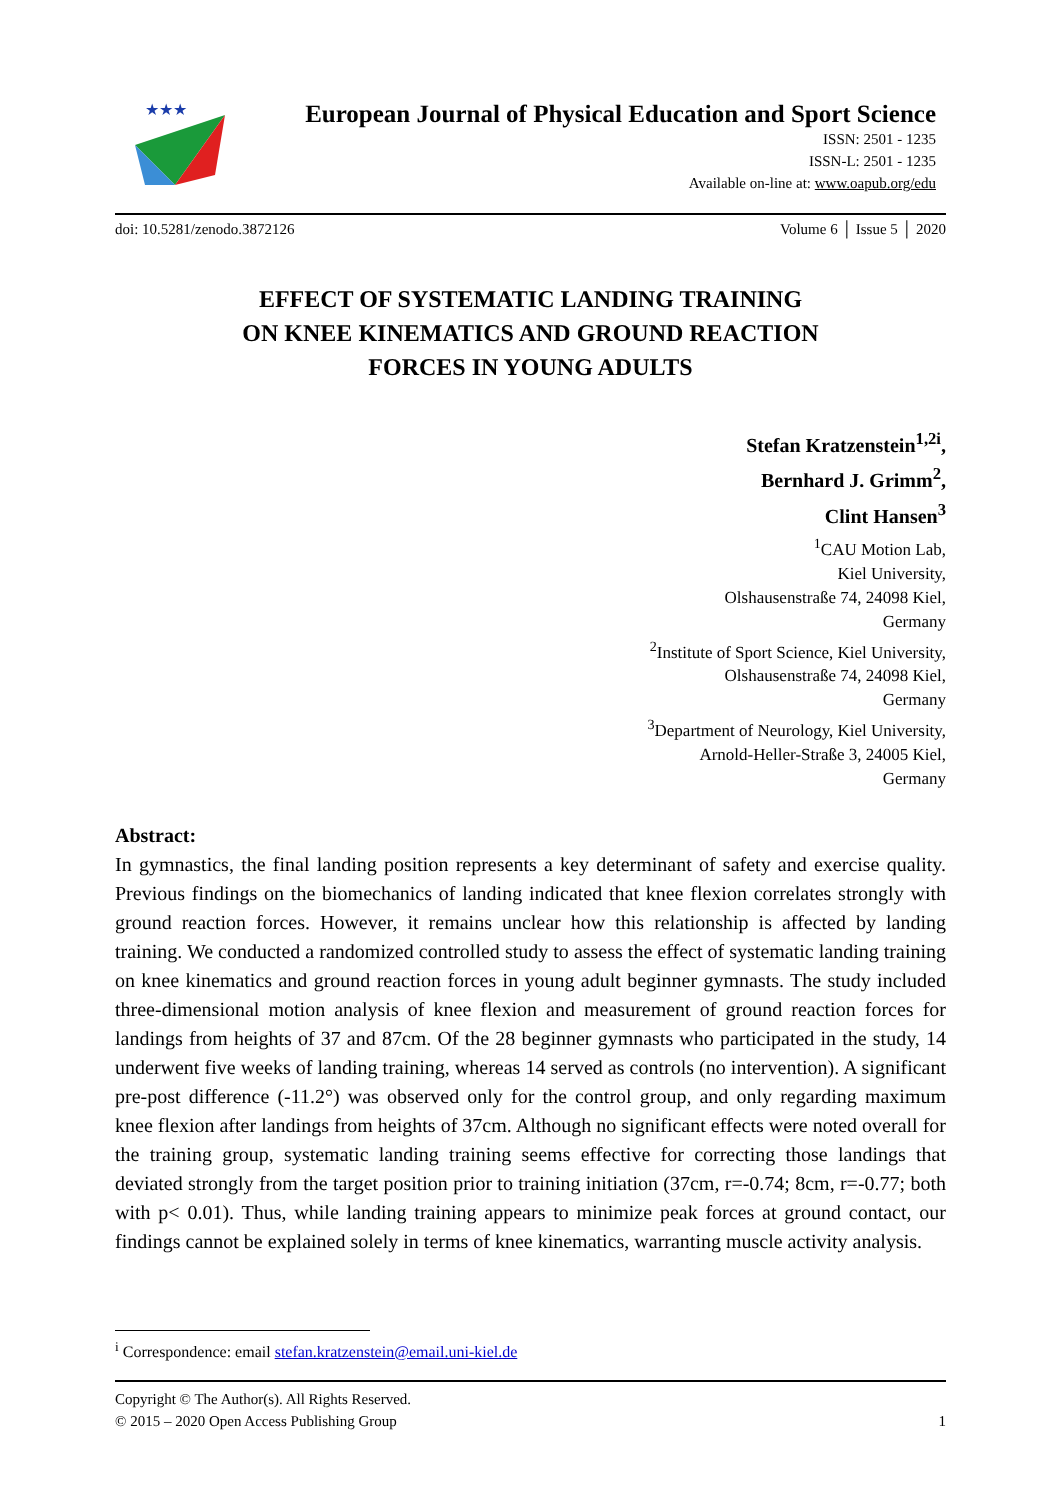★★★
European Journal of Physical Education and Sport Science
ISSN: 2501 - 1235
ISSN-L: 2501 - 1235
Available on-line at: www.oapub.org/edu
doi: 10.5281/zenodo.3872126 Volume 6 │ Issue 5 │ 2020
EFFECT OF SYSTEMATIC LANDING TRAINING
ON KNEE KINEMATICS AND GROUND REACTION
FORCES IN YOUNG ADULTS
Stefan Kratzenstein<sup>1,2i</sup>,
Bernhard J. Grimm<sup>2</sup>,
Clint Hansen<sup>3</sup>
<sup>1</sup> CAU Motion Lab,
Kiel University,
Olshausenstraße 74, 24098 Kiel,
Germany
<sup>2</sup> Institute of Sport Science, Kiel University,
Olshausenstraße 74, 24098 Kiel,
Germany
<sup>3</sup> Department of Neurology, Kiel University,
Arnold-Heller-Straße 3, 24005 Kiel,
Germany
Abstract:
In gymnastics, the final landing position represents a key determinant of safety and exercise quality. Previous findings on the biomechanics of landing indicated that knee flexion correlates strongly with ground reaction forces. However, it remains unclear how this relationship is affected by landing training. We conducted a randomized controlled study to assess the effect of systematic landing training on knee kinematics and ground reaction forces in young adult beginner gymnasts. The study included three-dimensional motion analysis of knee flexion and measurement of ground reaction forces for landings from heights of 37 and 87cm. Of the 28 beginner gymnasts who participated in the study, 14 underwent five weeks of landing training, whereas 14 served as controls (no intervention). A significant pre-post difference (-11.2°) was observed only for the control group, and only regarding maximum knee flexion after landings from heights of 37cm. Although no significant effects were noted overall for the training group, systematic landing training seems effective for correcting those landings that deviated strongly from the target position prior to training initiation (37cm, r=-0.74; 8cm, r=-0.77; both with p< 0.01). Thus, while landing training appears to minimize peak forces at ground contact, our findings cannot be explained solely in terms of knee kinematics, warranting muscle activity analysis.
<sup>i</sup> Correspondence: email stefan.kratzenstein@email.uni-kiel.de
Copyright © The Author(s). All Rights Reserved.
© 2015 – 2020 Open Access Publishing Group 1